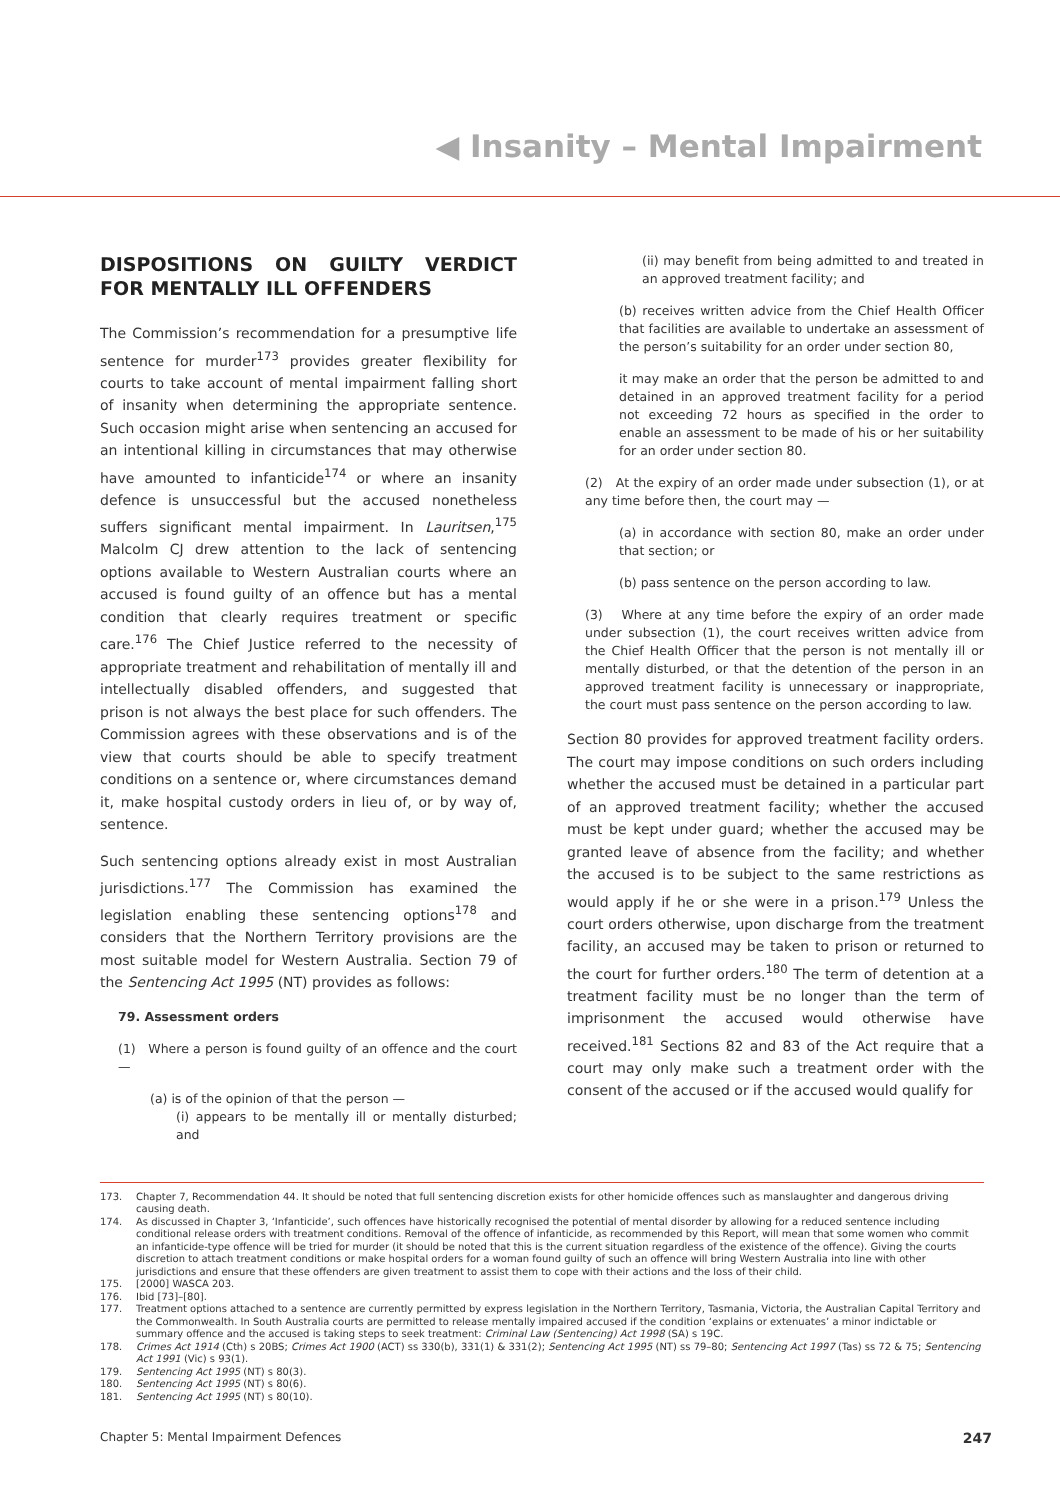◀ Insanity – Mental Impairment
DISPOSITIONS ON GUILTY VERDICT FOR MENTALLY ILL OFFENDERS
The Commission’s recommendation for a presumptive life sentence for murder<sup>173</sup> provides greater flexibility for courts to take account of mental impairment falling short of insanity when determining the appropriate sentence. Such occasion might arise when sentencing an accused for an intentional killing in circumstances that may otherwise have amounted to infanticide<sup>174</sup> or where an insanity defence is unsuccessful but the accused nonetheless suffers significant mental impairment. In Lauritsen,<sup>175</sup> Malcolm CJ drew attention to the lack of sentencing options available to Western Australian courts where an accused is found guilty of an offence but has a mental condition that clearly requires treatment or specific care.<sup>176</sup> The Chief Justice referred to the necessity of appropriate treatment and rehabilitation of mentally ill and intellectually disabled offenders, and suggested that prison is not always the best place for such offenders. The Commission agrees with these observations and is of the view that courts should be able to specify treatment conditions on a sentence or, where circumstances demand it, make hospital custody orders in lieu of, or by way of, sentence.
Such sentencing options already exist in most Australian jurisdictions.<sup>177</sup> The Commission has examined the legislation enabling these sentencing options<sup>178</sup> and considers that the Northern Territory provisions are the most suitable model for Western Australia. Section 79 of the Sentencing Act 1995 (NT) provides as follows:
79. Assessment orders
(1) Where a person is found guilty of an offence and the court —
(a) is of the opinion of that the person —
(i) appears to be mentally ill or mentally disturbed; and
(ii) may benefit from being admitted to and treated in an approved treatment facility; and
(b) receives written advice from the Chief Health Officer that facilities are available to undertake an assessment of the person’s suitability for an order under section 80,
it may make an order that the person be admitted to and detained in an approved treatment facility for a period not exceeding 72 hours as specified in the order to enable an assessment to be made of his or her suitability for an order under section 80.
(2) At the expiry of an order made under subsection (1), or at any time before then, the court may —
(a) in accordance with section 80, make an order under that section; or
(b) pass sentence on the person according to law.
(3) Where at any time before the expiry of an order made under subsection (1), the court receives written advice from the Chief Health Officer that the person is not mentally ill or mentally disturbed, or that the detention of the person in an approved treatment facility is unnecessary or inappropriate, the court must pass sentence on the person according to law.
Section 80 provides for approved treatment facility orders. The court may impose conditions on such orders including whether the accused must be detained in a particular part of an approved treatment facility; whether the accused must be kept under guard; whether the accused may be granted leave of absence from the facility; and whether the accused is to be subject to the same restrictions as would apply if he or she were in a prison.<sup>179</sup> Unless the court orders otherwise, upon discharge from the treatment facility, an accused may be taken to prison or returned to the court for further orders.<sup>180</sup> The term of detention at a treatment facility must be no longer than the term of imprisonment the accused would otherwise have received.<sup>181</sup> Sections 82 and 83 of the Act require that a court may only make such a treatment order with the consent of the accused or if the accused would qualify for
173. Chapter 7, Recommendation 44. It should be noted that full sentencing discretion exists for other homicide offences such as manslaughter and dangerous driving causing death.
174. As discussed in Chapter 3, ‘Infanticide’, such offences have historically recognised the potential of mental disorder by allowing for a reduced sentence including conditional release orders with treatment conditions. Removal of the offence of infanticide, as recommended by this Report, will mean that some women who commit an infanticide-type offence will be tried for murder (it should be noted that this is the current situation regardless of the existence of the offence). Giving the courts discretion to attach treatment conditions or make hospital orders for a woman found guilty of such an offence will bring Western Australia into line with other jurisdictions and ensure that these offenders are given treatment to assist them to cope with their actions and the loss of their child.
175. [2000] WASCA 203.
176. Ibid [73]–[80].
177. Treatment options attached to a sentence are currently permitted by express legislation in the Northern Territory, Tasmania, Victoria, the Australian Capital Territory and the Commonwealth. In South Australia courts are permitted to release mentally impaired accused if the condition ‘explains or extenuates’ a minor indictable or summary offence and the accused is taking steps to seek treatment: Criminal Law (Sentencing) Act 1998 (SA) s 19C.
178. Crimes Act 1914 (Cth) s 20BS; Crimes Act 1900 (ACT) ss 330(b), 331(1) & 331(2); Sentencing Act 1995 (NT) ss 79–80; Sentencing Act 1997 (Tas) ss 72 & 75; Sentencing Act 1991 (Vic) s 93(1).
179. Sentencing Act 1995 (NT) s 80(3).
180. Sentencing Act 1995 (NT) s 80(6).
181. Sentencing Act 1995 (NT) s 80(10).
Chapter 5: Mental Impairment Defences 247